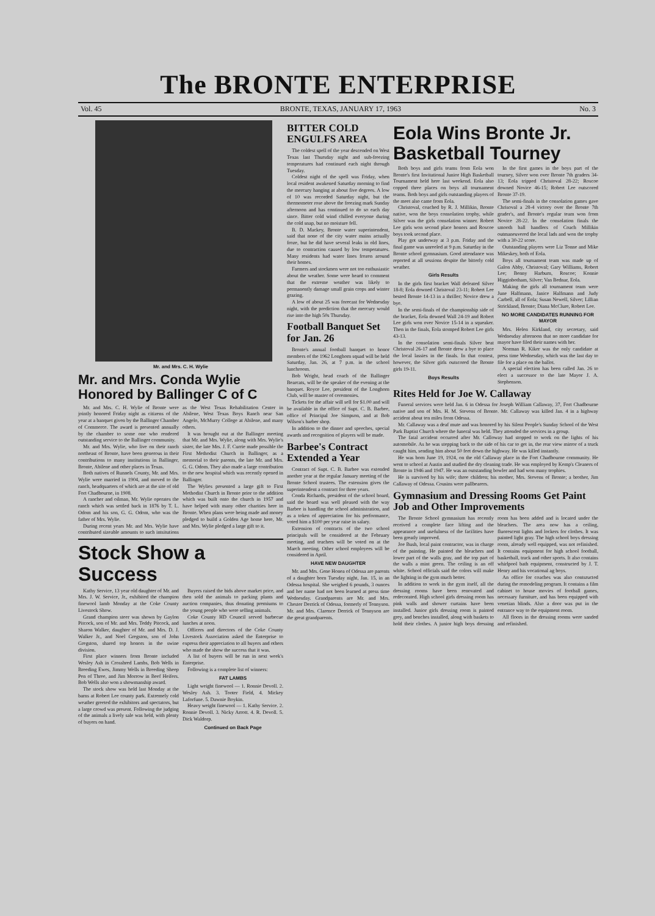The BRONTE ENTERPRISE
Vol. 45 BRONTE, TEXAS, JANUARY 17, 1963 No. 3
Mr. and Mrs. C. H. Wylie
Mr. and Mrs. Conda Wylie Honored by Ballinger C of C
Mr. and Mrs. C. H. Wylie of Bronte were jointly honored Friday night as citizens of the year at a banquet given by the Ballinger Chamber of Commerce. The award is presented annually by the chamber to some one who rendered outstanding service to the Ballinger community.
Mr. and Mrs. Wylie, who live on their ranch northeast of Bronte, have been generous in their contributions to many institutions in Ballinger, Bronte, Abilene and other places in Texas.
Both natives of Runnels County, Mr. and Mrs. Wylie were married in 1904, and moved to the ranch, headquarters of which are at the site of old Fort Chadbourne, in 1908.
A rancher and oilman, Mr. Wylie operates the ranch which was settled back in 1876 by T. L. Odom and his son, G. G. Odom, who was the father of Mrs. Wylie.
During recent years Mr. and Mrs. Wylie have contributed sizeable amounts to such intsitutions as the West Texas Rehabilitation Center in Abilene, West Texas Boys Ranch near San Angelo, McMurry College at Abilene, and many others.
It was brought out at the Ballinger meeting that Mr. and Mrs. Wylie, along with Mrs. Wylie's sister, the late Mrs. J. F. Currie made possible the First Methodist Church in Ballinger, as a memorial to their parents, the late Mr. and Mrs. G. G. Odom. They also made a large contribution to the new hospital which was recently opened in Ballinger.
The Wylies presented a large gift to First Methodist Church in Bronte prior to the addition which was built onto the church in 1957 and have helped with many other charities here in Bronte. When plans were being made and money pledged to build a Golden Age home here, Mr. and Mrs. Wylie pledged a large gift to it.
Stock Show a Success
Kathy Service, 13 year old daughter of Mr. and Mrs. J. W. Service, Jr., exhibited the champion finewool lamb Monday at the Coke County Livestock Show.
Grand champion steer was shown by Gaylon Pitcock, son of Mr. and Mrs. Teddy Pitcock, and Sharon Walker, daughter of Mr. and Mrs. D. J. Walker Jr., and Noel Gregston, son of John Gregston, shared top honors in the swine division.
First place winners from Bronte included Wesley Ash in Crossbred Lambs, Bob Wells in Breeding Ewes, Jimmy Wells in Breeding Sheep Pen of Three, and Jim Morrow in Beef Heifers. Bob Wells also won a showmanship award.
The stock show was held last Monday at the barns at Robert Lee county park. Extremely cold weather greeted the exhibitors and spectators, but a large crowd was present. Following the judging of the animals a lively sale was held, with plenty of buyers on hand.
Buyers raised the bids above market price, and then sold the animals to packing plants and auction companies, thus donating premiums to the young people who were selling animals.
Coke County HD Council served barbecue lunches at noon.
Officers and directors of the Coke County Livestock Association asked the Enterprise to express their appreciation to all buyers and others who made the show the success that it was.
A list of buyers will be run in next week's Enterprise.
Following is a complete list of winners:
FAT LAMBS
Light weight finewool — 1. Ronnie Devoll. 2. Wesley Ash. 3. Tooter Field, 4. Mickey Laforfune. 5. Dawnie Boykin.
Heavy weight finewool — 1. Kathy Service. 2. Ronnie Devoll. 3. Nicky Arrott. 4. R. Devoll. 5. Dick Waldorp.
Continued on Back Page
BITTER COLD ENGULFS AREA
The coldest spell of the year descended on West Texas last Thursday night and sub-freezing temperatures had continued each night through Tuesday.
Coldest night of the spell was Friday, when local resident awakened Saturday morning to find the mercury hanging at about five degrees. A low of 10 was recorded Saturday night, but the thermometer rose above the freezing mark Sunday afternoon and has continued to do so each day since. Bitter cold wind chilled everyone during the cold snap, but no moisture fell.
B. D. Mackey, Bronte water superintendent, said that none of the city water mains actually froze, but he did have several leaks in old lines, due to contraction caused by low temperatures. Many residents had water lines frozen around their homes.
Farmers and stockmen were not too enthusiastic about the weather. Some were heard to comment that the extreme weather was likely to permanently damage small grain crops and winter grazing.
A low of about 25 was forecast for Wednesday night, with the prediction that the mercury would rise into the high 50s Thursday.
Football Banquet Set for Jan. 26
Bronte's annual football banquet to honor members of the 1962 Longhorn squad will be held Saturday, Jan. 26, at 7 p.m. in the school lunchroom.
Bob Wright, head coach of the Ballinger Bearcats, will be the speaker of the evening at the banquet. Royce Lee, president of the Longhorn Club, will be master of ceremonies.
Tickets for the affair will sell for $1.00 and will be available in the office of Supt. C. B. Barbee, office of Principal Joe Simpson, and at Bob Wilson's barber shop.
In addition to the dinner and speeches, special awards and recognition of players will be made.
Barbee's Contract Extended a Year
Contract of Supt. C. B. Barbee was extended another year at the regular January meeting of the Bronte School trustees. The extension gives the superintendent a contract for three years.
Conda Richards, president of the school board, said the board was well pleased with the way Barbee is handling the school administration, and as a token of appreciation for his performance, voted him a $100 per year raise in salary.
Extension of contracts of the two school principals will be considered at the February meeting, and teachers will be voted on at the March meeting. Other school employees will be considered in April.
HAVE NEW DAUGHTER
Mr. and Mrs. Gene Honea of Odessa are parents of a daughter born Tuesday night, Jan. 15, in an Odessa hospital. She weighed 6 pounds, 3 ounces and her name had not been learned at press time Wednesday. Grandparents are Mr. and Mrs. Chester Derrick of Odessa, formerly of Tennyson. Mr. and Mrs. Clarence Derrick of Tennyson are the great grandparents.
Eola Wins Bronte Jr. Basketball Tourney
Both boys and girls teams from Eola won Bronte's first Invitational Junior High Basketball Tournament held here last weekend. Eola also copped three places on boys all tournament teams. Both boys and girls outstanding players of the meet also came from Eola.
Christoval, coached by R. J. Millikin, Bronte native, won the boys consolation trophy, while Silver was the girls consolation winner. Robert Lee girls won second place honors and Roscoe boys took second place.
Play got underway at 3 p.m. Friday and the final game was unreeled at 9 p.m. Saturday in the Bronte school gymnasium. Good attendance was reported at all sessions despite the bitterly cold weather.
Girls Results
In the girls first bracket Wall defeated Silver 18-8; Eola downed Christoval 23-11; Robert Lee bested Bronte 14-13 in a thriller; Novice drew a bye.
In the semi-finals of the championship side of the bracket, Eola downed Wall 24-19 and Robert Lee girls won over Novice 15-14 in a squeaker. Then in the finals, Eola stomped Robert Lee girls 43-13.
In the consolation semi-finals Silver beat Christoval 26-17 and Bronte drew a bye to place the local lassies in the finals. In that contest, however, the Silver girls outscored the Bronte girls 19-11.
Boys Results
In the first games in the boys part of the tourney, Silver won over Bronte 7th graders 34-13; Eola tripped Christoval 28-22; Roscoe downed Novice 46-15; Robert Lee outscored Bronte 37-19.
The semi-finals in the consolation games gave Chrisoval a 28-4 victory over the Bronte 7th grader's, and Bronte's regular team won from Novice 28-22. In the consolation finals the smooth ball handlers of Coach Millikin outmaneuvered the local lads and won the trophy with a 30-22 score.
Outstanding players were Liz Tonne and Mike Mikeskey, both of Eola.
Boys all tournament team was made up of Galon Abby, Christoval; Gary Williams, Robert Lee; Benny Harburn, Roscoe; Konnie Higginbotham, Silver; Van Bednar, Eola.
Making the girls all tournament team were June Halfmann, Janice Halfmann and Judy Carbell, all of Eola; Susan Newell, Silver; Lillian Strickland, Bronte; Diana McClure, Robert Lee.
NO MORE CANDIDATES RUNNING FOR MAYOR
Mrs. Helen Kirkland, city secretary, said Wednesday afternoon that no more candidate for mayor have filed their names with her.
Norman R. Kiker was the only candidate at press time Wednesday, which was the last day to file for a place on the ballot.
A special election has been called Jan. 26 to elect a successor to the late Mayor J. A. Stephenson.
Rites Held for Joe W. Callaway
Funeral services were held Jan. 6 in Odessa for Joseph William Callaway, 37, Fort Chadbourne native and son of Mrs. H. M. Stevens of Bronte. Mr. Callaway was killed Jan. 4 in a highway accident about ten miles from Odessa.
Mr. Callaway was a deaf mute and was honored by his Silent People's Sunday School of the West Park Baptist Church where the funeral was held. They attended the services in a group.
The fatal accident occurred after Mr. Calloway had stopped to work on the lights of his automobile. As he was stepping back to the side of his car to get in, the rear view mirror of a truck caught him, sending him about 50 feet down the highway. He was killed instantly.
He was born June 19, 1924, on the old Callaway place in the Fort Chadbourne community. He went to school at Austin and studied the dry cleaning trade. He was employed by Kemp's Cleaners of Bronte in 1946 and 1947. He was an outstanding bowler and had won many trophies.
He is survived by his wife; three children; his mother, Mrs. Stevens of Bronte; a brother, Jim Callaway of Odessa. Cousins were pallbearers.
Gymnasium and Dressing Rooms Get Paint Job and Other Improvements
The Bronte School gymnasium has recently received a complete face lifting and the appearance and usefulness of the facilities have been greatly improved.
Joe Bush, local paint contractor, was in charge of the painting. He painted the bleachers and lower part of the walls gray, and the top part of the walls a mint green. The ceiling is an off white. School officials said the colors will make the lighting in the gym much better.
In addition to work in the gym itself, all the dressing rooms have been renovated and redecorated. High school girls dressing room has pink walls and shower curtains have been installed. Junior girls dressing room is painted grey, and benches installed, along with baskets to hold their clothes. A junior high boys dressing room has been added and is located under the bleachers. The area now has a ceiling, fluorescent lights and lockers for clothes. It was painted light gray. The high school boys dressing room, already well equipped, was not refinished. It contains equipment for high school football, basketball, track and other sports. It also contains whirlpool bath equipment, constructed by J. T. Henry and his vocational ag boys.
An office for coaches was also contsructed during the remodeling program. It contains a film cabinet to house movies of football games, necessary furniture, and has been equipped with venetian blinds. Also a door was put in the entrance way to the equipment room.
All floors in the dressing rooms were sanded and refinished.